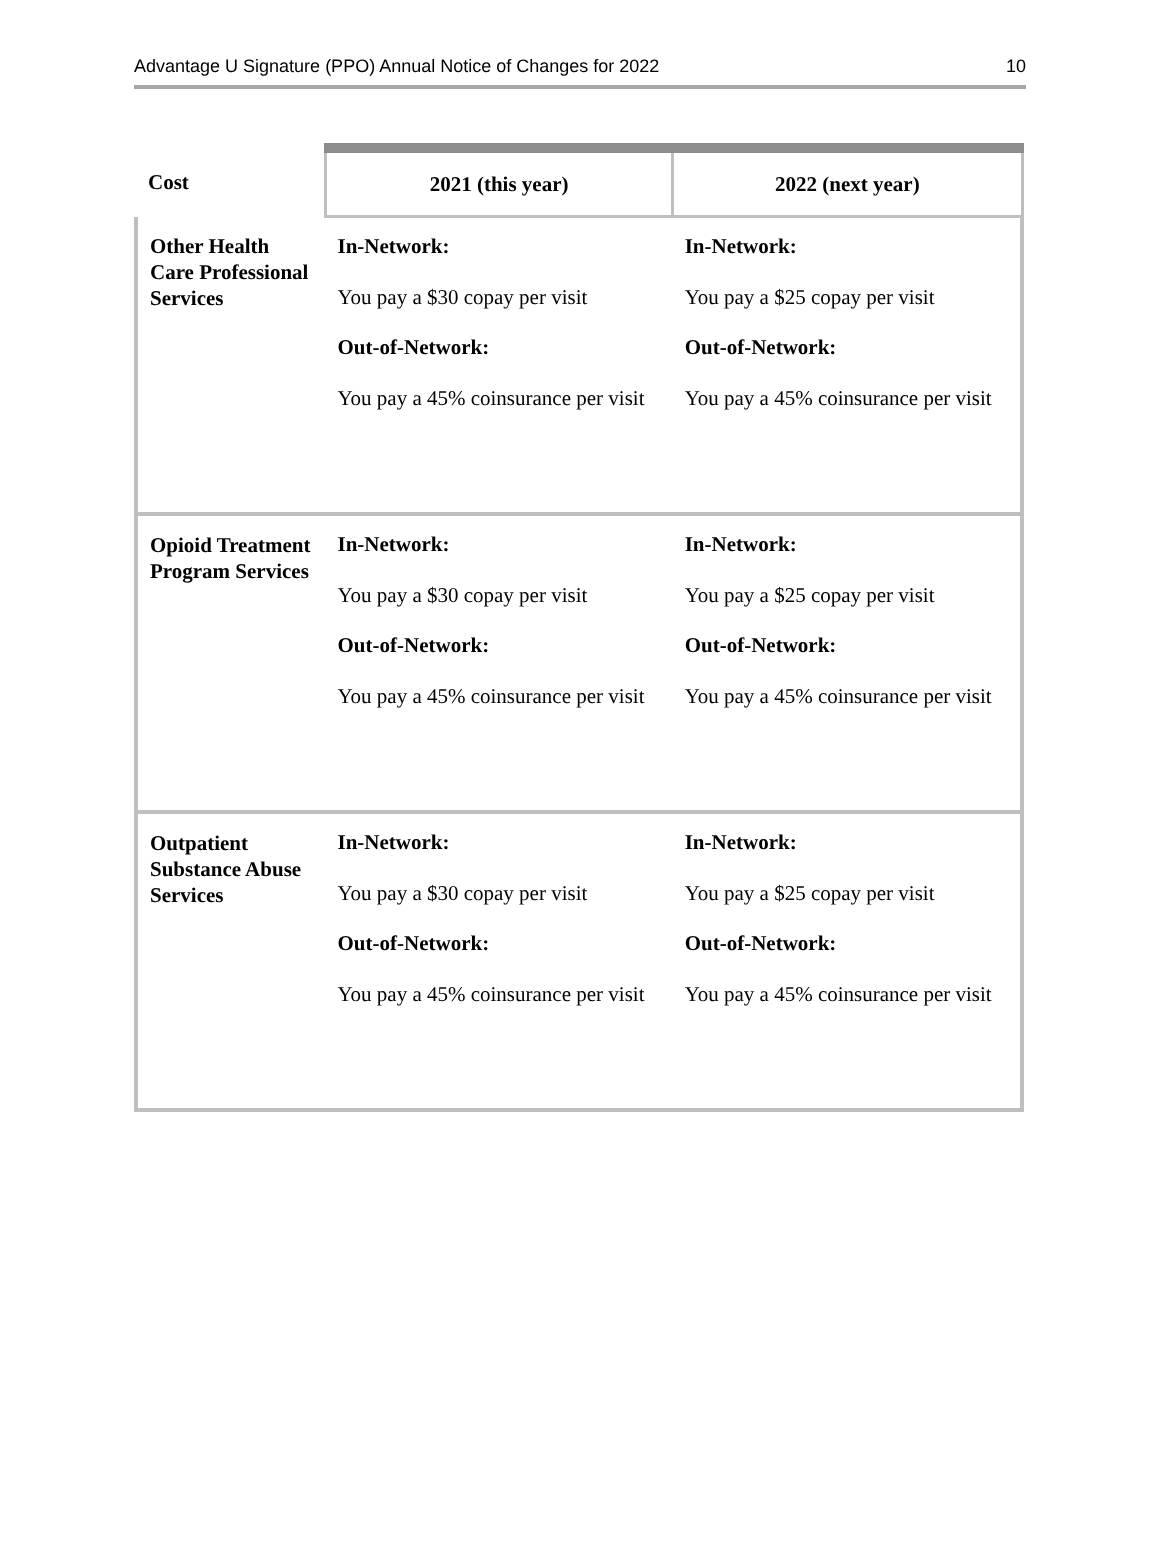Advantage U Signature (PPO) Annual Notice of Changes for 2022 10
| Cost | 2021 (this year) | 2022 (next year) |
| --- | --- | --- |
| Other Health Care Professional Services | In-Network: You pay a $30 copay per visit Out-of-Network: You pay a 45% coinsurance per visit | In-Network: You pay a $25 copay per visit Out-of-Network: You pay a 45% coinsurance per visit |
| Opioid Treatment Program Services | In-Network: You pay a $30 copay per visit Out-of-Network: You pay a 45% coinsurance per visit | In-Network: You pay a $25 copay per visit Out-of-Network: You pay a 45% coinsurance per visit |
| Outpatient Substance Abuse Services | In-Network: You pay a $30 copay per visit Out-of-Network: You pay a 45% coinsurance per visit | In-Network: You pay a $25 copay per visit Out-of-Network: You pay a 45% coinsurance per visit |